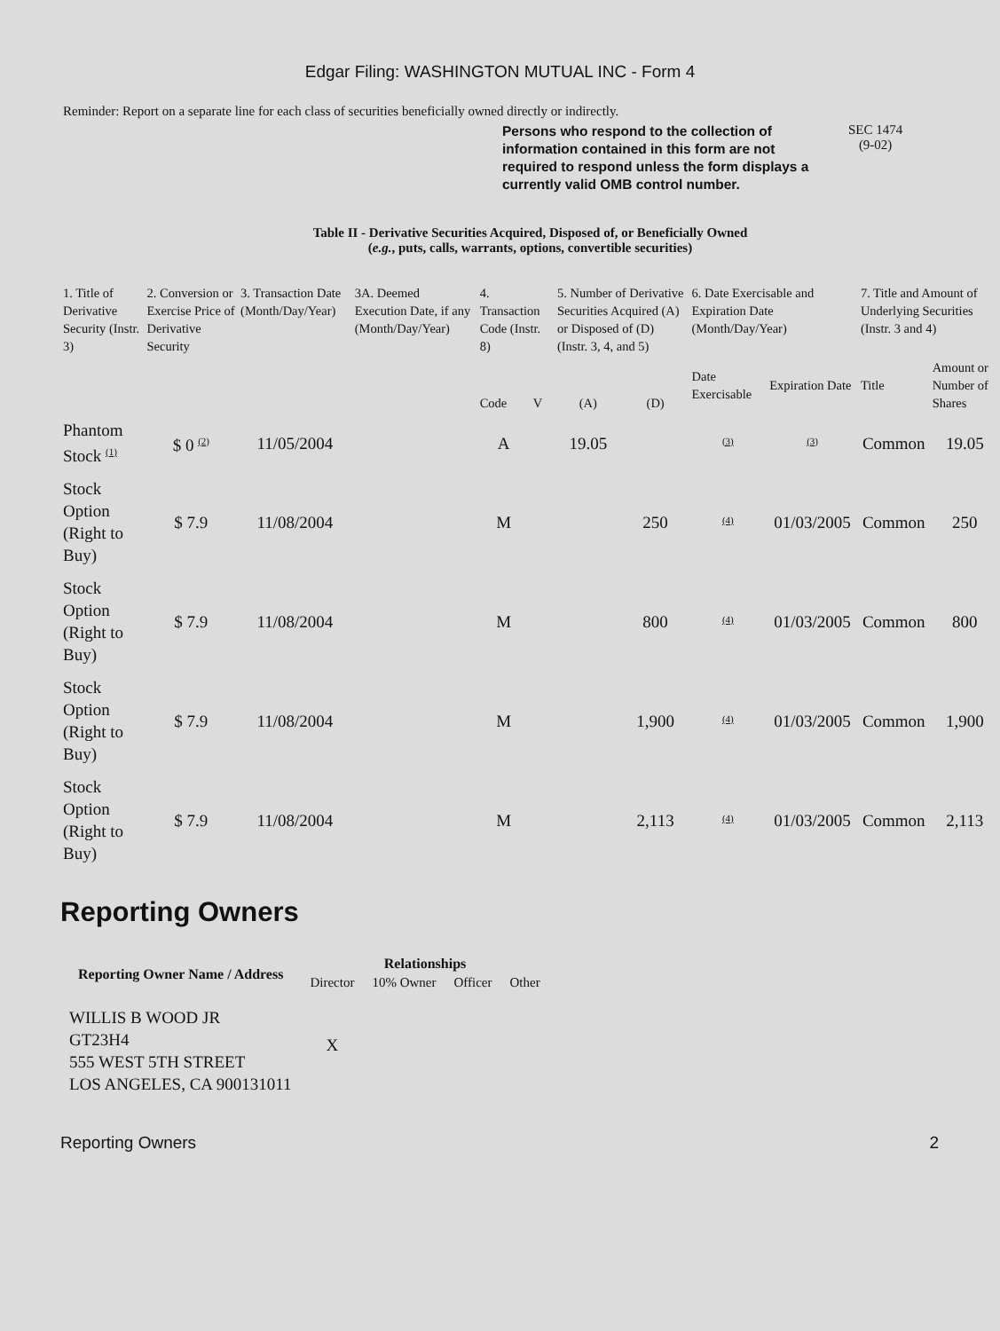Edgar Filing: WASHINGTON MUTUAL INC - Form 4
Reminder: Report on a separate line for each class of securities beneficially owned directly or indirectly.
Persons who respond to the collection of information contained in this form are not required to respond unless the form displays a currently valid OMB control number.
SEC 1474
(9-02)
Table II - Derivative Securities Acquired, Disposed of, or Beneficially Owned
(e.g., puts, calls, warrants, options, convertible securities)
| 1. Title of Derivative Security (Instr. 3) | 2. Conversion or Exercise Price of Derivative Security | 3. Transaction Date (Month/Day/Year) | 3A. Deemed Execution Date, if any (Month/Day/Year) | 4. Transaction Code (Instr. 8) | | 5. Number of Derivative Securities Acquired (A) or Disposed of (D) (Instr. 3, 4, and 5) | | 6. Date Exercisable and Expiration Date (Month/Day/Year) | | 7. Title and Amount of Underlying Securities (Instr. 3 and 4) | |
| | | | | Code | V | (A) | (D) | Date Exercisable | Expiration Date | Title | Amount or Number of Shares |
| Phantom Stock <sup>(1)</sup> | $ 0 <sup>(2)</sup> | 11/05/2004 | | A | | 19.05 | | <sup>(3)</sup> | <sup>(3)</sup> | Common | 19.05 |
| Stock Option (Right to Buy) | $ 7.9 | 11/08/2004 | | M | | | 250 | <sup>(4)</sup> | 01/03/2005 | Common | 250 |
| Stock Option (Right to Buy) | $ 7.9 | 11/08/2004 | | M | | | 800 | <sup>(4)</sup> | 01/03/2005 | Common | 800 |
| Stock Option (Right to Buy) | $ 7.9 | 11/08/2004 | | M | | | 1,900 | <sup>(4)</sup> | 01/03/2005 | Common | 1,900 |
| Stock Option (Right to Buy) | $ 7.9 | 11/08/2004 | | M | | | 2,113 | <sup>(4)</sup> | 01/03/2005 | Common | 2,113 |
Reporting Owners
| Reporting Owner Name / Address | Relationships | | | |
| --- | --- | --- | --- | --- |
| | Director | 10% Owner | Officer | Other |
| WILLIS B WOOD JR GT23H4 555 WEST 5TH STREET LOS ANGELES, CA 900131011 | X | | | |
Reporting Owners 2